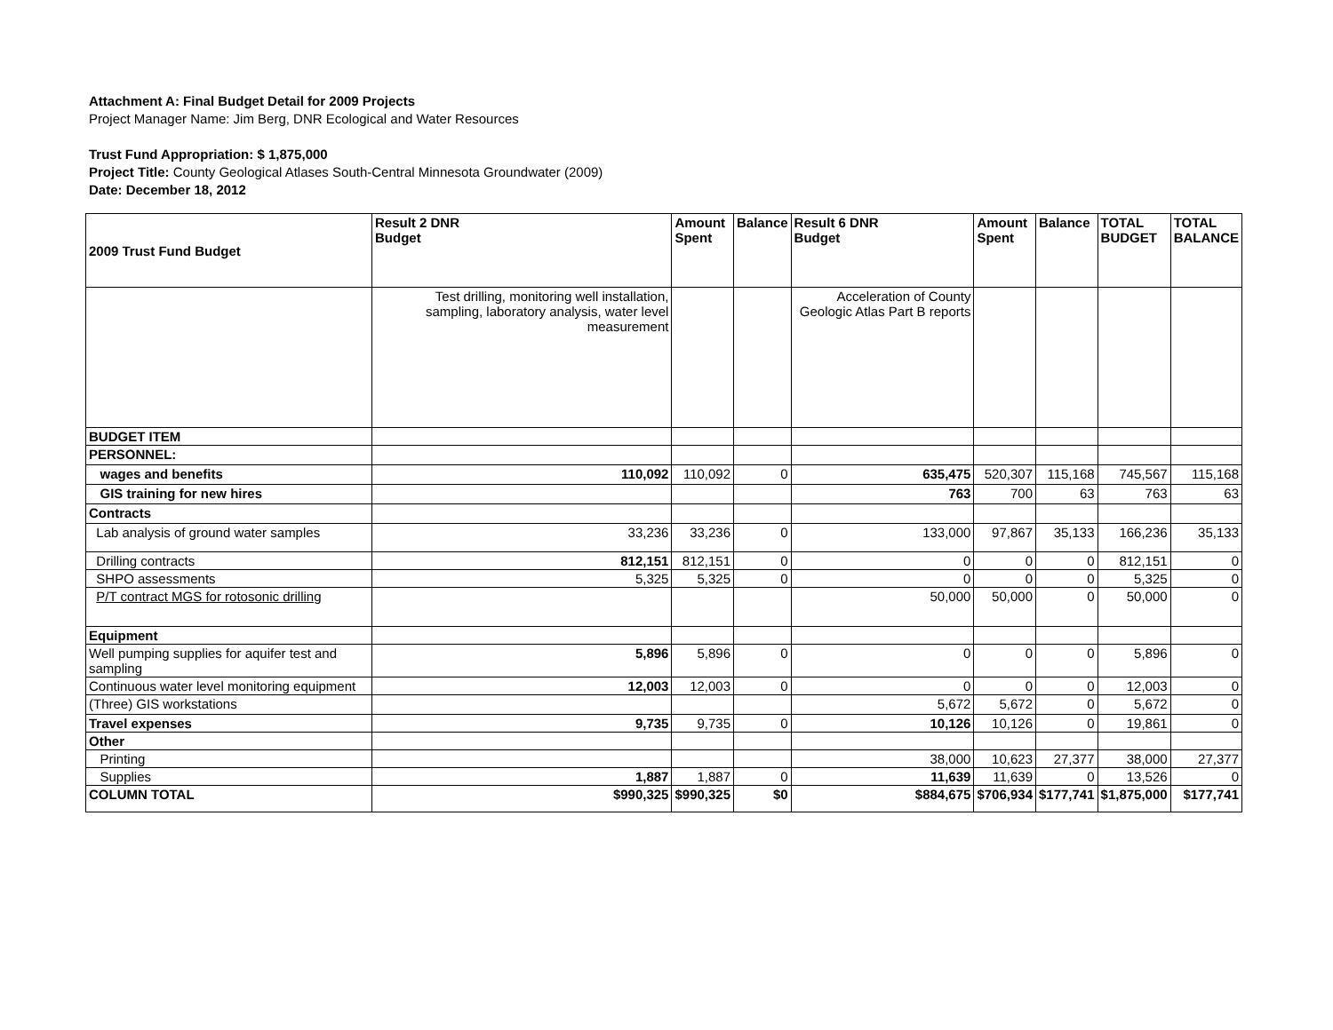Attachment A: Final Budget Detail for 2009 Projects
Project Manager Name: Jim Berg, DNR Ecological and Water Resources
Trust Fund Appropriation: $ 1,875,000
Project Title: County Geological Atlases South-Central Minnesota Groundwater (2009)
Date: December 18, 2012
| 2009 Trust Fund Budget | Result 2 DNR Budget | Amount Spent | Balance | Result 6 DNR Budget | Amount Spent | Balance | TOTAL BUDGET | TOTAL BALANCE |
| --- | --- | --- | --- | --- | --- | --- | --- | --- |
| | Test drilling, monitoring well installation, sampling, laboratory analysis, water level measurement | | | Acceleration of County Geologic Atlas Part B reports | | | | |
| BUDGET ITEM | | | | | | | | |
| PERSONNEL: | | | | | | | | |
| wages and benefits | 110,092 | 110,092 | 0 | 635,475 | 520,307 | 115,168 | 745,567 | 115,168 |
| GIS training for new hires | | | | 763 | 700 | 63 | 763 | 63 |
| Contracts | | | | | | | | |
| Lab analysis of ground water samples | 33,236 | 33,236 | 0 | 133,000 | 97,867 | 35,133 | 166,236 | 35,133 |
| Drilling contracts | 812,151 | 812,151 | 0 | 0 | 0 | 0 | 812,151 | 0 |
| SHPO assessments | 5,325 | 5,325 | 0 | 0 | 0 | 0 | 5,325 | 0 |
| P/T contract MGS for rotosonic drilling | | | | 50,000 | 50,000 | 0 | 50,000 | 0 |
| Equipment | | | | | | | | |
| Well pumping supplies for aquifer test and sampling | 5,896 | 5,896 | 0 | 0 | 0 | 0 | 5,896 | 0 |
| Continuous water level monitoring equipment | 12,003 | 12,003 | 0 | 0 | 0 | 0 | 12,003 | 0 |
| (Three) GIS workstations | | | | 5,672 | 5,672 | 0 | 5,672 | 0 |
| Travel expenses | 9,735 | 9,735 | 0 | 10,126 | 10,126 | 0 | 19,861 | 0 |
| Other | | | | | | | | |
| Printing | | | | 38,000 | 10,623 | 27,377 | 38,000 | 27,377 |
| Supplies | 1,887 | 1,887 | 0 | 11,639 | 11,639 | 0 | 13,526 | 0 |
| COLUMN TOTAL | $990,325 | $990,325 | $0 | $884,675 | $706,934 | $177,741 | $1,875,000 | $177,741 |